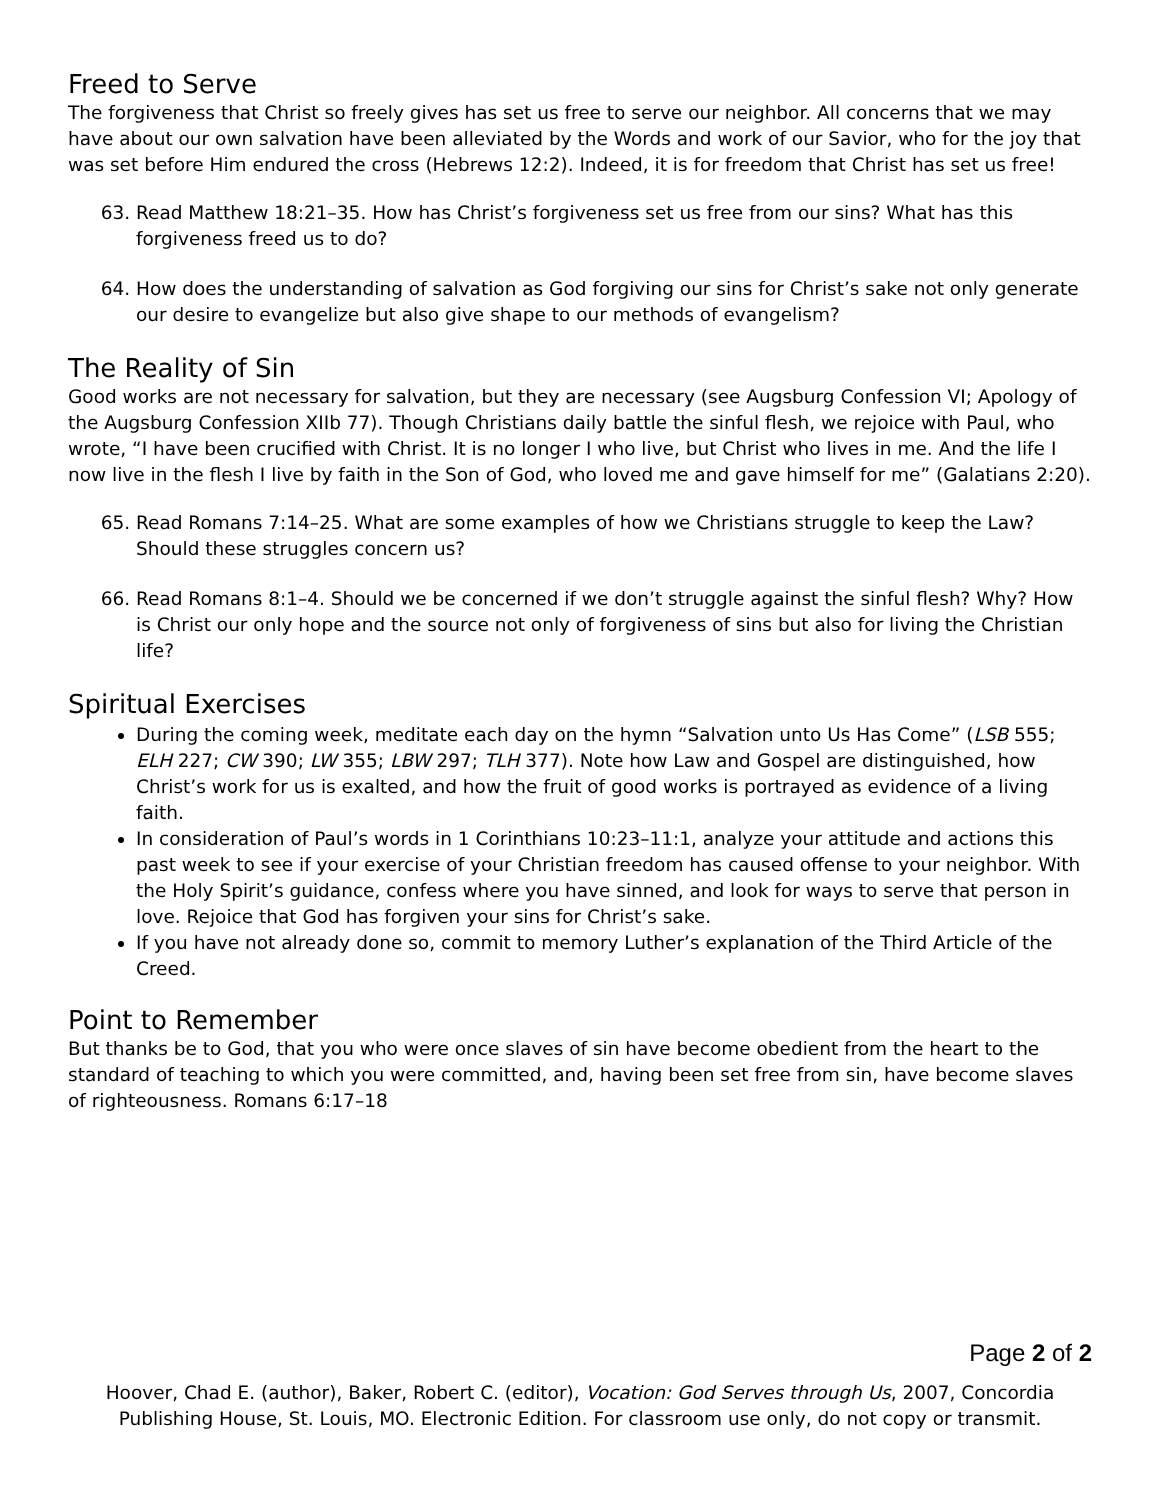Freed to Serve
The forgiveness that Christ so freely gives has set us free to serve our neighbor. All concerns that we may have about our own salvation have been alleviated by the Words and work of our Savior, who for the joy that was set before Him endured the cross (Hebrews 12:2). Indeed, it is for freedom that Christ has set us free!
63. Read Matthew 18:21–35. How has Christ’s forgiveness set us free from our sins? What has this forgiveness freed us to do?
64. How does the understanding of salvation as God forgiving our sins for Christ’s sake not only generate our desire to evangelize but also give shape to our methods of evangelism?
The Reality of Sin
Good works are not necessary for salvation, but they are necessary (see Augsburg Confession VI; Apology of the Augsburg Confession XIIb 77). Though Christians daily battle the sinful flesh, we rejoice with Paul, who wrote, “I have been crucified with Christ. It is no longer I who live, but Christ who lives in me. And the life I now live in the flesh I live by faith in the Son of God, who loved me and gave himself for me” (Galatians 2:20).
65. Read Romans 7:14–25. What are some examples of how we Christians struggle to keep the Law? Should these struggles concern us?
66. Read Romans 8:1–4. Should we be concerned if we don’t struggle against the sinful flesh? Why? How is Christ our only hope and the source not only of forgiveness of sins but also for living the Christian life?
Spiritual Exercises
During the coming week, meditate each day on the hymn “Salvation unto Us Has Come” (LSB 555; ELH 227; CW 390; LW 355; LBW 297; TLH 377). Note how Law and Gospel are distinguished, how Christ’s work for us is exalted, and how the fruit of good works is portrayed as evidence of a living faith.
In consideration of Paul’s words in 1 Corinthians 10:23–11:1, analyze your attitude and actions this past week to see if your exercise of your Christian freedom has caused offense to your neighbor. With the Holy Spirit’s guidance, confess where you have sinned, and look for ways to serve that person in love. Rejoice that God has forgiven your sins for Christ’s sake.
If you have not already done so, commit to memory Luther’s explanation of the Third Article of the Creed.
Point to Remember
But thanks be to God, that you who were once slaves of sin have become obedient from the heart to the standard of teaching to which you were committed, and, having been set free from sin, have become slaves of righteousness. Romans 6:17–18
Page 2 of 2
Hoover, Chad E. (author), Baker, Robert C. (editor), Vocation: God Serves through Us, 2007, Concordia Publishing House, St. Louis, MO. Electronic Edition. For classroom use only, do not copy or transmit.